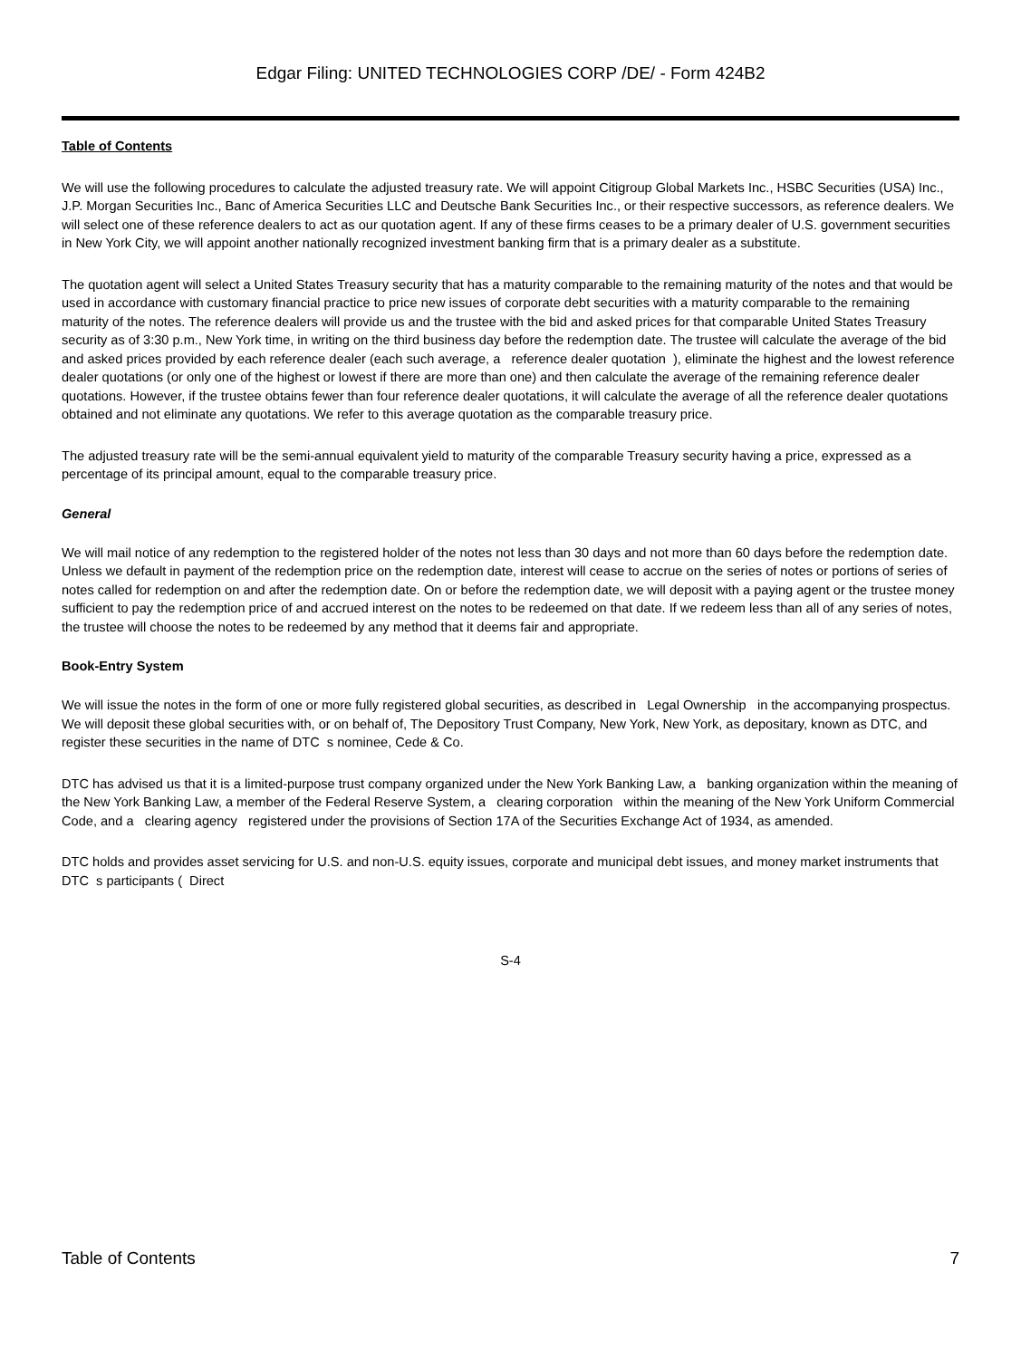Edgar Filing: UNITED TECHNOLOGIES CORP /DE/ - Form 424B2
Table of Contents
We will use the following procedures to calculate the adjusted treasury rate. We will appoint Citigroup Global Markets Inc., HSBC Securities (USA) Inc., J.P. Morgan Securities Inc., Banc of America Securities LLC and Deutsche Bank Securities Inc., or their respective successors, as reference dealers. We will select one of these reference dealers to act as our quotation agent. If any of these firms ceases to be a primary dealer of U.S. government securities in New York City, we will appoint another nationally recognized investment banking firm that is a primary dealer as a substitute.
The quotation agent will select a United States Treasury security that has a maturity comparable to the remaining maturity of the notes and that would be used in accordance with customary financial practice to price new issues of corporate debt securities with a maturity comparable to the remaining maturity of the notes. The reference dealers will provide us and the trustee with the bid and asked prices for that comparable United States Treasury security as of 3:30 p.m., New York time, in writing on the third business day before the redemption date. The trustee will calculate the average of the bid and asked prices provided by each reference dealer (each such average, a reference dealer quotation ), eliminate the highest and the lowest reference dealer quotations (or only one of the highest or lowest if there are more than one) and then calculate the average of the remaining reference dealer quotations. However, if the trustee obtains fewer than four reference dealer quotations, it will calculate the average of all the reference dealer quotations obtained and not eliminate any quotations. We refer to this average quotation as the comparable treasury price.
The adjusted treasury rate will be the semi-annual equivalent yield to maturity of the comparable Treasury security having a price, expressed as a percentage of its principal amount, equal to the comparable treasury price.
General
We will mail notice of any redemption to the registered holder of the notes not less than 30 days and not more than 60 days before the redemption date. Unless we default in payment of the redemption price on the redemption date, interest will cease to accrue on the series of notes or portions of series of notes called for redemption on and after the redemption date. On or before the redemption date, we will deposit with a paying agent or the trustee money sufficient to pay the redemption price of and accrued interest on the notes to be redeemed on that date. If we redeem less than all of any series of notes, the trustee will choose the notes to be redeemed by any method that it deems fair and appropriate.
Book-Entry System
We will issue the notes in the form of one or more fully registered global securities, as described in Legal Ownership in the accompanying prospectus. We will deposit these global securities with, or on behalf of, The Depository Trust Company, New York, New York, as depositary, known as DTC, and register these securities in the name of DTC s nominee, Cede & Co.
DTC has advised us that it is a limited-purpose trust company organized under the New York Banking Law, a banking organization within the meaning of the New York Banking Law, a member of the Federal Reserve System, a clearing corporation within the meaning of the New York Uniform Commercial Code, and a clearing agency registered under the provisions of Section 17A of the Securities Exchange Act of 1934, as amended.
DTC holds and provides asset servicing for U.S. and non-U.S. equity issues, corporate and municipal debt issues, and money market instruments that DTC s participants ( Direct
S-4
Table of Contents 7